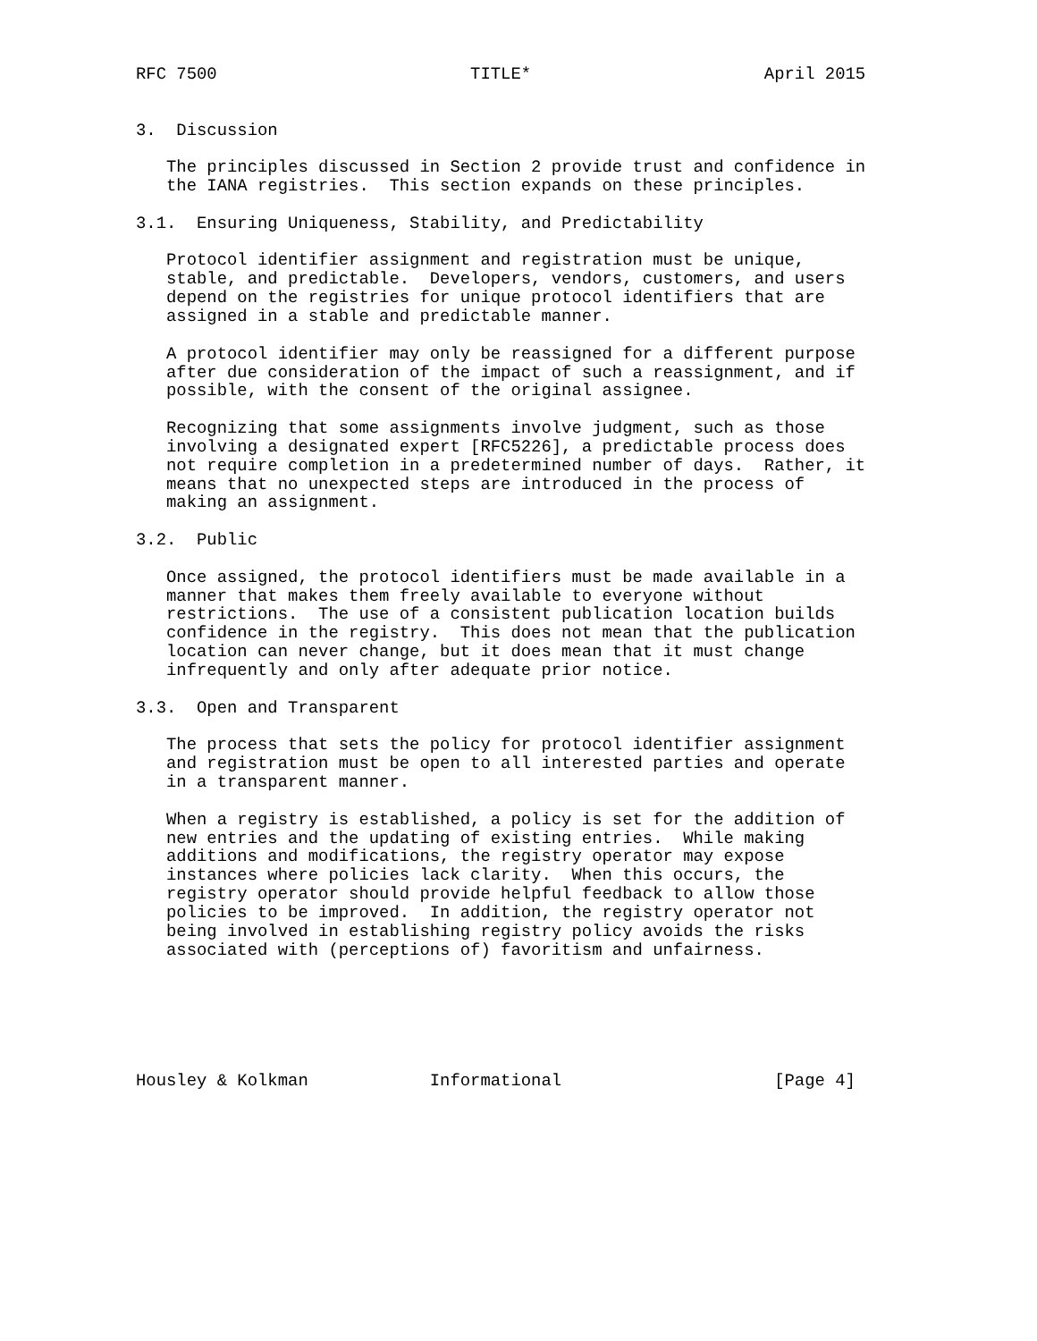RFC 7500                         TITLE*                       April 2015


3.  Discussion

   The principles discussed in Section 2 provide trust and confidence in
   the IANA registries.  This section expands on these principles.

3.1.  Ensuring Uniqueness, Stability, and Predictability

   Protocol identifier assignment and registration must be unique,
   stable, and predictable.  Developers, vendors, customers, and users
   depend on the registries for unique protocol identifiers that are
   assigned in a stable and predictable manner.

   A protocol identifier may only be reassigned for a different purpose
   after due consideration of the impact of such a reassignment, and if
   possible, with the consent of the original assignee.

   Recognizing that some assignments involve judgment, such as those
   involving a designated expert [RFC5226], a predictable process does
   not require completion in a predetermined number of days.  Rather, it
   means that no unexpected steps are introduced in the process of
   making an assignment.

3.2.  Public

   Once assigned, the protocol identifiers must be made available in a
   manner that makes them freely available to everyone without
   restrictions.  The use of a consistent publication location builds
   confidence in the registry.  This does not mean that the publication
   location can never change, but it does mean that it must change
   infrequently and only after adequate prior notice.

3.3.  Open and Transparent

   The process that sets the policy for protocol identifier assignment
   and registration must be open to all interested parties and operate
   in a transparent manner.

   When a registry is established, a policy is set for the addition of
   new entries and the updating of existing entries.  While making
   additions and modifications, the registry operator may expose
   instances where policies lack clarity.  When this occurs, the
   registry operator should provide helpful feedback to allow those
   policies to be improved.  In addition, the registry operator not
   being involved in establishing registry policy avoids the risks
   associated with (perceptions of) favoritism and unfairness.






Housley & Kolkman            Informational                     [Page 4]